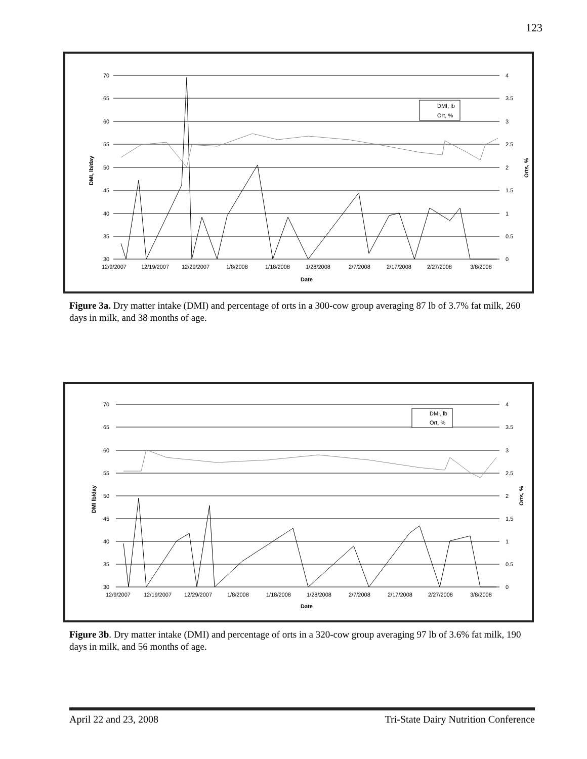123
70
65
60
55
50
45
40
35
30
4
3.5
3
2.5
2
1.5
1
0.5
0
12/9/2007
12/19/2007
12/29/2007
1/8/2008
1/18/2008
1/28/2008
2/7/2008
2/17/2008
2/27/2008
3/8/2008
Date
DMI, lb/day
Orts, %
DMI, lb
Ort, %
Figure 3a. Dry matter intake (DMI) and percentage of orts in a 300-cow group averaging 87 lb of 3.7% fat milk, 260 days in milk, and 38 months of age.
70
65
60
55
50
45
40
35
30
4
3.5
3
2.5
2
1.5
1
0.5
0
12/9/2007
12/19/2007
12/29/2007
1/8/2008
1/18/2008
1/28/2008
2/7/2008
2/17/2008
2/27/2008
3/8/2008
Date
DMI lb/day
Orts, %
DMI, lb
Ort, %
Figure 3b. Dry matter intake (DMI) and percentage of orts in a 320-cow group averaging 97 lb of 3.6% fat milk, 190 days in milk, and 56 months of age.
April 22 and 23, 2008 Tri-State Dairy Nutrition Conference